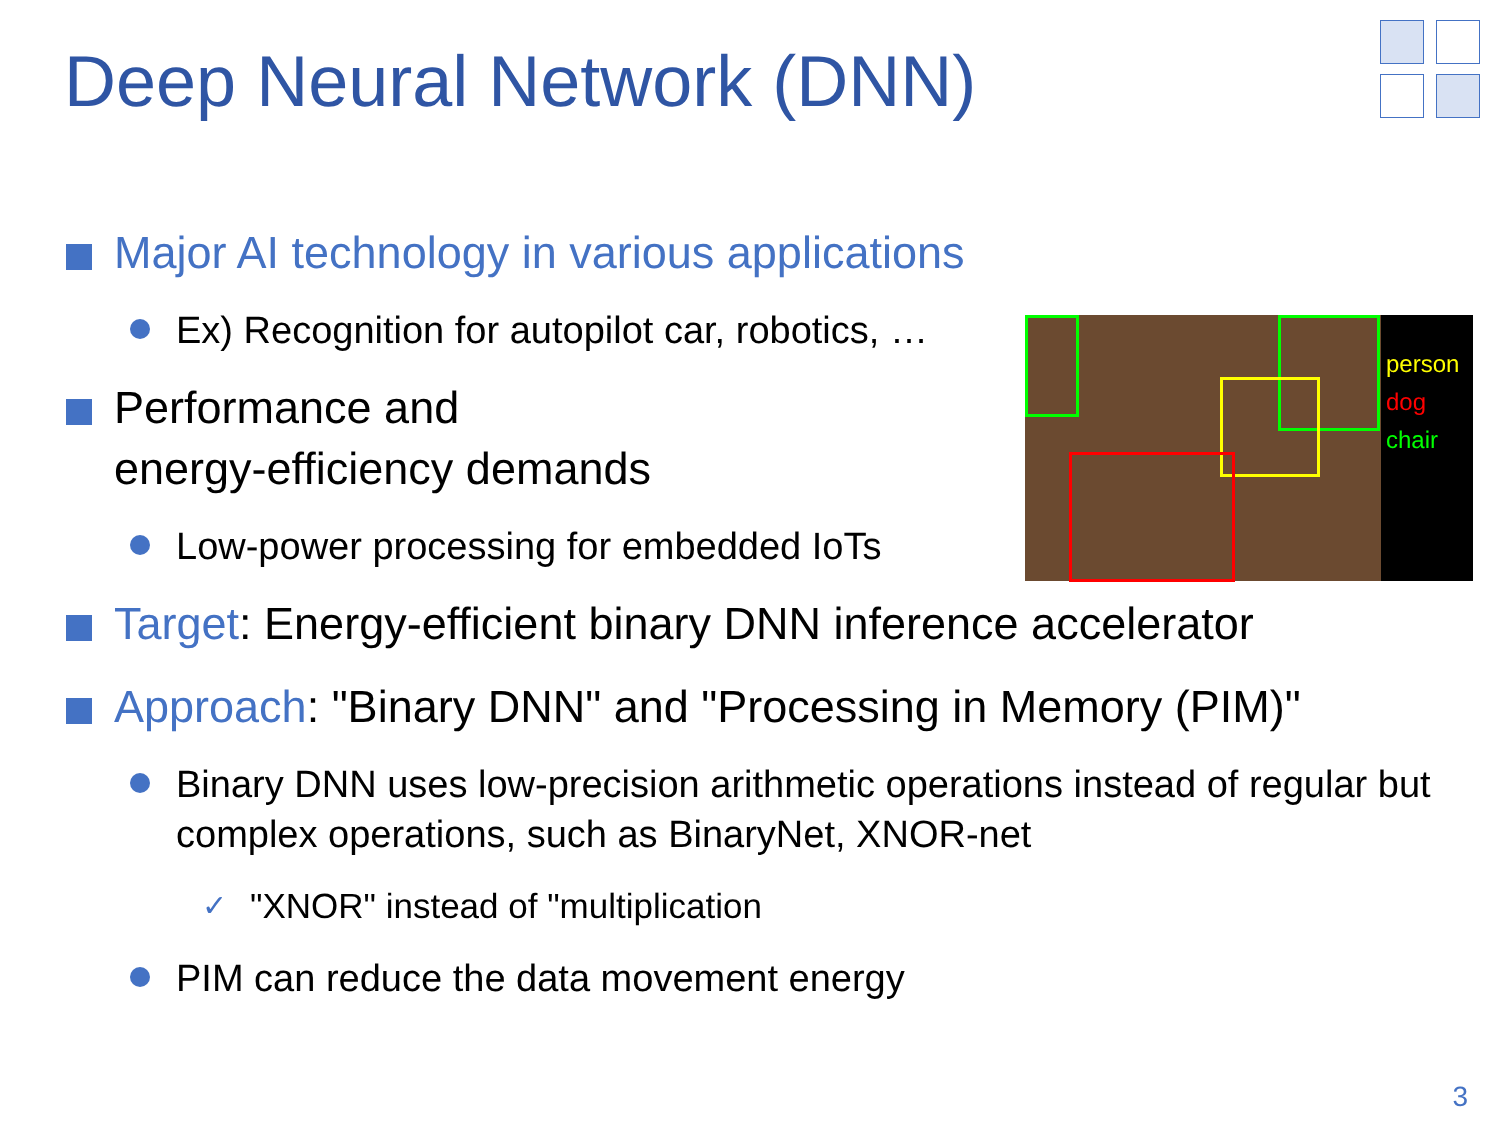Deep Neural Network (DNN)
Major AI technology in various applications
Ex) Recognition for autopilot car, robotics, …
Performance and
energy-efficiency demands
Low-power processing for embedded IoTs
Target: Energy-efficient binary DNN inference accelerator
Approach: "Binary DNN" and "Processing in Memory (PIM)"
Binary DNN uses low-precision arithmetic operations instead of regular but complex operations, such as BinaryNet, XNOR-net
✓ "XNOR" instead of "multiplication
PIM can reduce the data movement energy
person
dog
chair
3